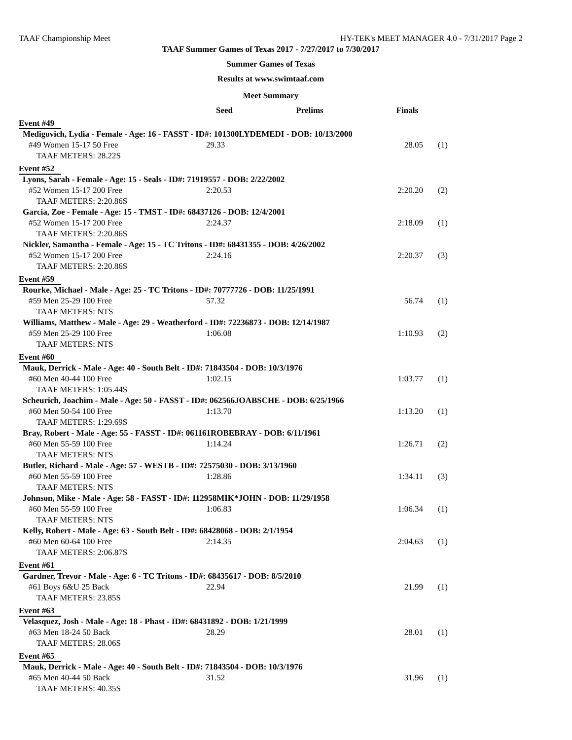TAAF Championship Meet HY-TEK's MEET MANAGER 4.0 - 7/31/2017 Page 2
TAAF Summer Games of Texas 2017 - 7/27/2017 to 7/30/2017
Summer Games of Texas
Results at www.swimtaaf.com
Meet Summary
| | Seed | Prelims | Finals | |
| --- | --- | --- | --- | --- |
| Event #49 | | | | |
| Medigovich, Lydia - Female - Age: 16 - FASST - ID#: 101300LYDEMEDI - DOB: 10/13/2000 | | | | |
| #49 Women 15-17 50 Free | 29.33 | | 28.05 | (1) |
| TAAF METERS: 28.22S | | | | |
| Event #52 | | | | |
| Lyons, Sarah - Female - Age: 15 - Seals - ID#: 71919557 - DOB: 2/22/2002 | | | | |
| #52 Women 15-17 200 Free | 2:20.53 | | 2:20.20 | (2) |
| TAAF METERS: 2:20.86S | | | | |
| Garcia, Zoe - Female - Age: 15 - TMST - ID#: 68437126 - DOB: 12/4/2001 | | | | |
| #52 Women 15-17 200 Free | 2:24.37 | | 2:18.09 | (1) |
| TAAF METERS: 2:20.86S | | | | |
| Nickler, Samantha - Female - Age: 15 - TC Tritons - ID#: 68431355 - DOB: 4/26/2002 | | | | |
| #52 Women 15-17 200 Free | 2:24.16 | | 2:20.37 | (3) |
| TAAF METERS: 2:20.86S | | | | |
| Event #59 | | | | |
| Rourke, Michael - Male - Age: 25 - TC Tritons - ID#: 70777726 - DOB: 11/25/1991 | | | | |
| #59 Men 25-29 100 Free | 57.32 | | 56.74 | (1) |
| TAAF METERS: NTS | | | | |
| Williams, Matthew - Male - Age: 29 - Weatherford - ID#: 72236873 - DOB: 12/14/1987 | | | | |
| #59 Men 25-29 100 Free | 1:06.08 | | 1:10.93 | (2) |
| TAAF METERS: NTS | | | | |
| Event #60 | | | | |
| Mauk, Derrick - Male - Age: 40 - South Belt - ID#: 71843504 - DOB: 10/3/1976 | | | | |
| #60 Men 40-44 100 Free | 1:02.15 | | 1:03.77 | (1) |
| TAAF METERS: 1:05.44S | | | | |
| Scheurich, Joachim - Male - Age: 50 - FASST - ID#: 062566JOABSCHE - DOB: 6/25/1966 | | | | |
| #60 Men 50-54 100 Free | 1:13.70 | | 1:13.20 | (1) |
| TAAF METERS: 1:29.69S | | | | |
| Bray, Robert - Male - Age: 55 - FASST - ID#: 061161ROBEBRAY - DOB: 6/11/1961 | | | | |
| #60 Men 55-59 100 Free | 1:14.24 | | 1:26.71 | (2) |
| TAAF METERS: NTS | | | | |
| Butler, Richard - Male - Age: 57 - WESTB - ID#: 72575030 - DOB: 3/13/1960 | | | | |
| #60 Men 55-59 100 Free | 1:28.86 | | 1:34.11 | (3) |
| TAAF METERS: NTS | | | | |
| Johnson, Mike - Male - Age: 58 - FASST - ID#: 112958MIK*JOHN - DOB: 11/29/1958 | | | | |
| #60 Men 55-59 100 Free | 1:06.83 | | 1:06.34 | (1) |
| TAAF METERS: NTS | | | | |
| Kelly, Robert - Male - Age: 63 - South Belt - ID#: 68428068 - DOB: 2/1/1954 | | | | |
| #60 Men 60-64 100 Free | 2:14.35 | | 2:04.63 | (1) |
| TAAF METERS: 2:06.87S | | | | |
| Event #61 | | | | |
| Gardner, Trevor - Male - Age: 6 - TC Tritons - ID#: 68435617 - DOB: 8/5/2010 | | | | |
| #61 Boys 6&U 25 Back | 22.94 | | 21.99 | (1) |
| TAAF METERS: 23.85S | | | | |
| Event #63 | | | | |
| Velasquez, Josh - Male - Age: 18 - Phast - ID#: 68431892 - DOB: 1/21/1999 | | | | |
| #63 Men 18-24 50 Back | 28.29 | | 28.01 | (1) |
| TAAF METERS: 28.06S | | | | |
| Event #65 | | | | |
| Mauk, Derrick - Male - Age: 40 - South Belt - ID#: 71843504 - DOB: 10/3/1976 | | | | |
| #65 Men 40-44 50 Back | 31.52 | | 31.96 | (1) |
| TAAF METERS: 40.35S | | | | |